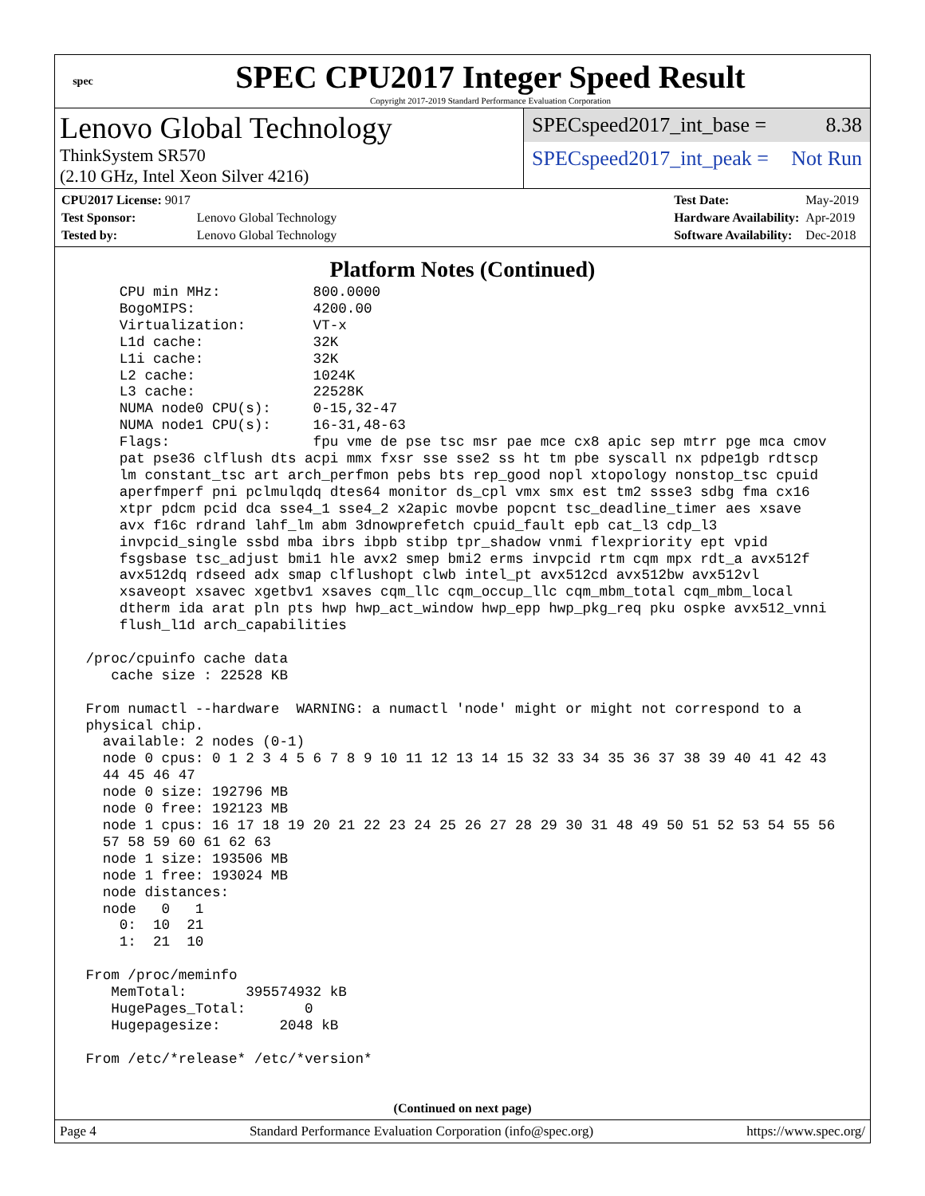spec
SPEC CPU2017 Integer Speed Result
Copyright 2017-2019 Standard Performance Evaluation Corporation
Lenovo Global Technology
ThinkSystem SR570
(2.10 GHz, Intel Xeon Silver 4216)
SPECspeed2017_int_base = 8.38
SPECspeed2017_int_peak = Not Run
| CPU2017 License: 9017 | |
| Test Sponsor: | Lenovo Global Technology |
| Tested by: | Lenovo Global Technology |
| Test Date: | May-2019 |
| Hardware Availability: | Apr-2019 |
| Software Availability: | Dec-2018 |
Platform Notes (Continued)
     CPU min MHz:           800.0000
     BogoMIPS:              4200.00
     Virtualization:        VT-x
     L1d cache:             32K
     L1i cache:             32K
     L2 cache:              1024K
     L3 cache:              22528K
     NUMA node0 CPU(s):     0-15,32-47
     NUMA node1 CPU(s):     16-31,48-63
     Flags:                 fpu vme de pse tsc msr pae mce cx8 apic sep mtrr pge mca cmov
     pat pse36 clflush dts acpi mmx fxsr sse sse2 ss ht tm pbe syscall nx pdpe1gb rdtscp
     lm constant_tsc art arch_perfmon pebs bts rep_good nopl xtopology nonstop_tsc cpuid
     aperfmperf pni pclmulqdq dtes64 monitor ds_cpl vmx smx est tm2 ssse3 sdbg fma cx16
     xtpr pdcm pcid dca sse4_1 sse4_2 x2apic movbe popcnt tsc_deadline_timer aes xsave
     avx f16c rdrand lahf_lm abm 3dnowprefetch cpuid_fault epb cat_l3 cdp_l3
     invpcid_single ssbd mba ibrs ibpb stibp tpr_shadow vnmi flexpriority ept vpid
     fsgsbase tsc_adjust bmi1 hle avx2 smep bmi2 erms invpcid rtm cqm mpx rdt_a avx512f
     avx512dq rdseed adx smap clflushopt clwb intel_pt avx512cd avx512bw avx512vl
     xsaveopt xsavec xgetbv1 xsaves cqm_llc cqm_occup_llc cqm_mbm_total cqm_mbm_local
     dtherm ida arat pln pts hwp hwp_act_window hwp_epp hwp_pkg_req pku ospke avx512_vnni
     flush_l1d arch_capabilities

 /proc/cpuinfo cache data
    cache size : 22528 KB

 From numactl --hardware  WARNING: a numactl 'node' might or might not correspond to a
 physical chip.
   available: 2 nodes (0-1)
   node 0 cpus: 0 1 2 3 4 5 6 7 8 9 10 11 12 13 14 15 32 33 34 35 36 37 38 39 40 41 42 43
   44 45 46 47
   node 0 size: 192796 MB
   node 0 free: 192123 MB
   node 1 cpus: 16 17 18 19 20 21 22 23 24 25 26 27 28 29 30 31 48 49 50 51 52 53 54 55 56
   57 58 59 60 61 62 63
   node 1 size: 193506 MB
   node 1 free: 193024 MB
   node distances:
   node   0   1
     0:  10  21
     1:  21  10

 From /proc/meminfo
    MemTotal:       395574932 kB
    HugePages_Total:       0
    Hugepagesize:       2048 kB

 From /etc/*release* /etc/*version*
(Continued on next page)
Page 4 Standard Performance Evaluation Corporation (info@spec.org) https://www.spec.org/